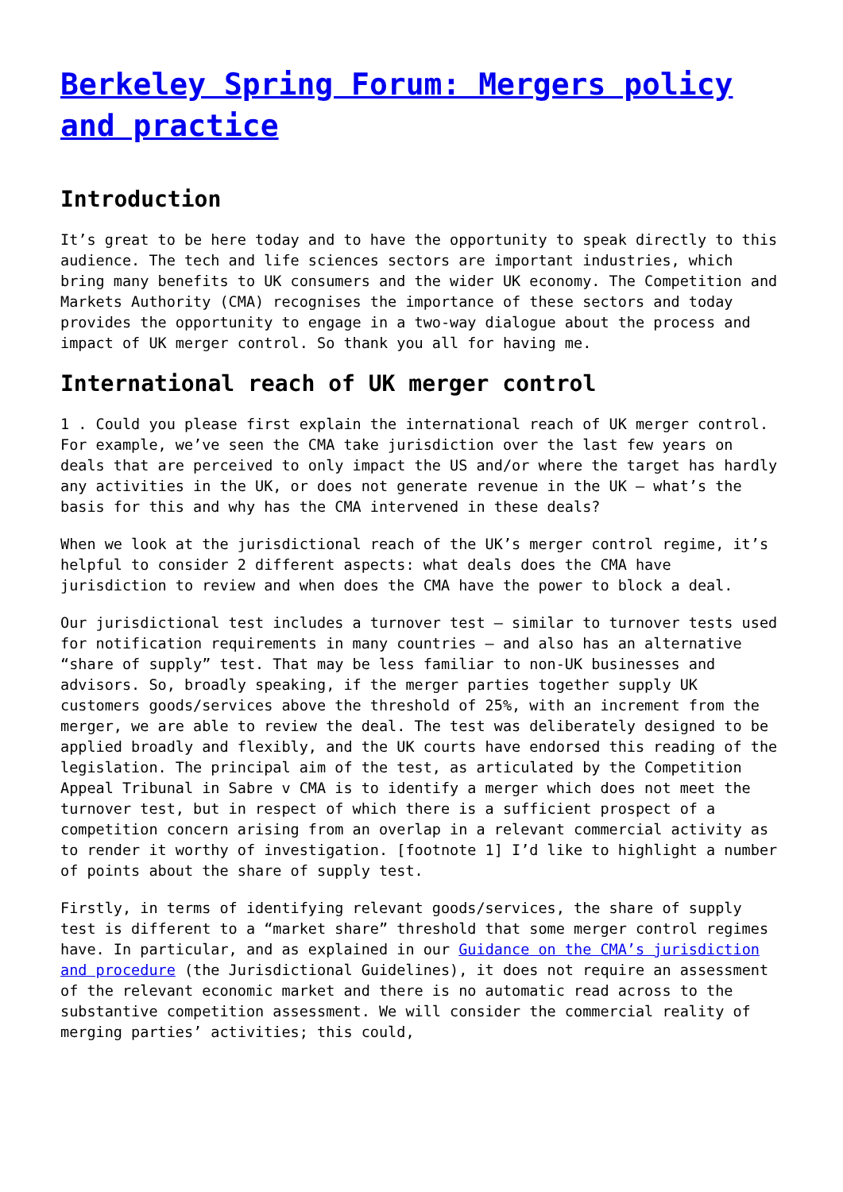Berkeley Spring Forum: Mergers policy and practice
Introduction
It’s great to be here today and to have the opportunity to speak directly to this audience. The tech and life sciences sectors are important industries, which bring many benefits to UK consumers and the wider UK economy. The Competition and Markets Authority (CMA) recognises the importance of these sectors and today provides the opportunity to engage in a two-way dialogue about the process and impact of UK merger control. So thank you all for having me.
International reach of UK merger control
1 . Could you please first explain the international reach of UK merger control. For example, we’ve seen the CMA take jurisdiction over the last few years on deals that are perceived to only impact the US and/or where the target has hardly any activities in the UK, or does not generate revenue in the UK – what’s the basis for this and why has the CMA intervened in these deals?
When we look at the jurisdictional reach of the UK’s merger control regime, it’s helpful to consider 2 different aspects: what deals does the CMA have jurisdiction to review and when does the CMA have the power to block a deal.
Our jurisdictional test includes a turnover test – similar to turnover tests used for notification requirements in many countries – and also has an alternative “share of supply” test. That may be less familiar to non-UK businesses and advisors. So, broadly speaking, if the merger parties together supply UK customers goods/services above the threshold of 25%, with an increment from the merger, we are able to review the deal. The test was deliberately designed to be applied broadly and flexibly, and the UK courts have endorsed this reading of the legislation. The principal aim of the test, as articulated by the Competition Appeal Tribunal in Sabre v CMA is to identify a merger which does not meet the turnover test, but in respect of which there is a sufficient prospect of a competition concern arising from an overlap in a relevant commercial activity as to render it worthy of investigation. [footnote 1] I’d like to highlight a number of points about the share of supply test.
Firstly, in terms of identifying relevant goods/services, the share of supply test is different to a “market share” threshold that some merger control regimes have. In particular, and as explained in our Guidance on the CMA’s jurisdiction and procedure (the Jurisdictional Guidelines), it does not require an assessment of the relevant economic market and there is no automatic read across to the substantive competition assessment. We will consider the commercial reality of merging parties’ activities; this could,